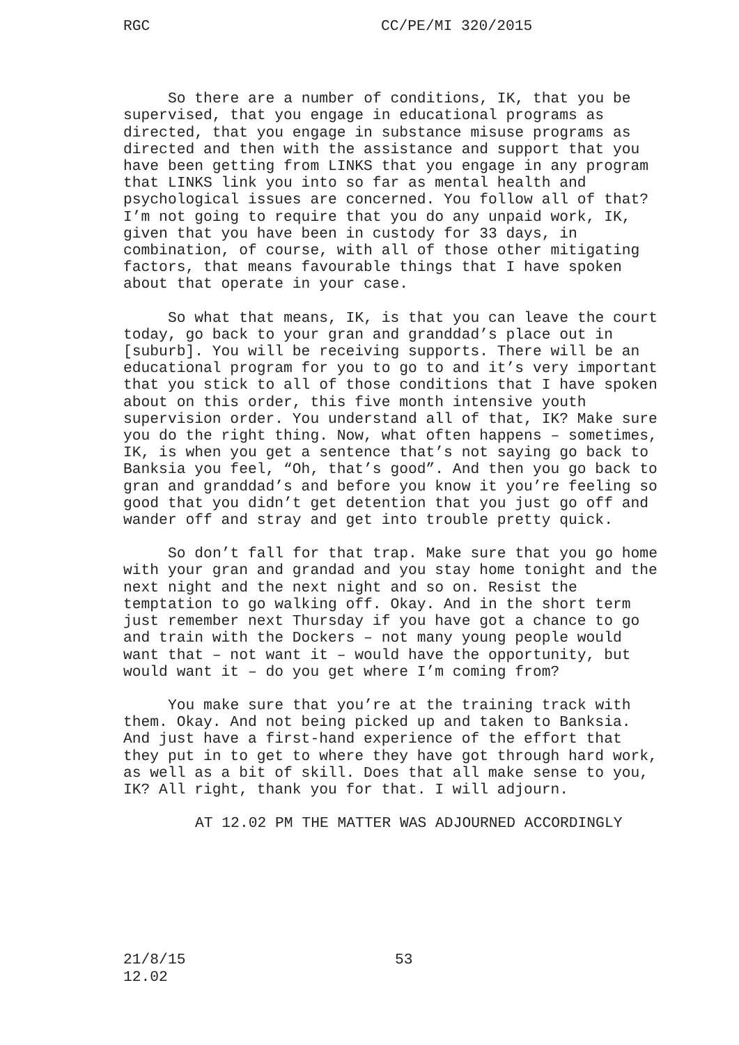RGC CC/PE/MI 320/2015
So there are a number of conditions, IK, that you be supervised, that you engage in educational programs as directed, that you engage in substance misuse programs as directed and then with the assistance and support that you have been getting from LINKS that you engage in any program that LINKS link you into so far as mental health and psychological issues are concerned. You follow all of that? I’m not going to require that you do any unpaid work, IK, given that you have been in custody for 33 days, in combination, of course, with all of those other mitigating factors, that means favourable things that I have spoken about that operate in your case.
So what that means, IK, is that you can leave the court today, go back to your gran and granddad’s place out in [suburb]. You will be receiving supports. There will be an educational program for you to go to and it’s very important that you stick to all of those conditions that I have spoken about on this order, this five month intensive youth supervision order. You understand all of that, IK? Make sure you do the right thing. Now, what often happens – sometimes, IK, is when you get a sentence that’s not saying go back to Banksia you feel, “Oh, that’s good”. And then you go back to gran and granddad’s and before you know it you’re feeling so good that you didn’t get detention that you just go off and wander off and stray and get into trouble pretty quick.
So don’t fall for that trap. Make sure that you go home with your gran and grandad and you stay home tonight and the next night and the next night and so on. Resist the temptation to go walking off. Okay. And in the short term just remember next Thursday if you have got a chance to go and train with the Dockers – not many young people would want that – not want it – would have the opportunity, but would want it – do you get where I’m coming from?
You make sure that you’re at the training track with them. Okay. And not being picked up and taken to Banksia. And just have a first-hand experience of the effort that they put in to get to where they have got through hard work, as well as a bit of skill. Does that all make sense to you, IK? All right, thank you for that. I will adjourn.
AT 12.02 PM THE MATTER WAS ADJOURNED ACCORDINGLY
21/8/15
12.02 53